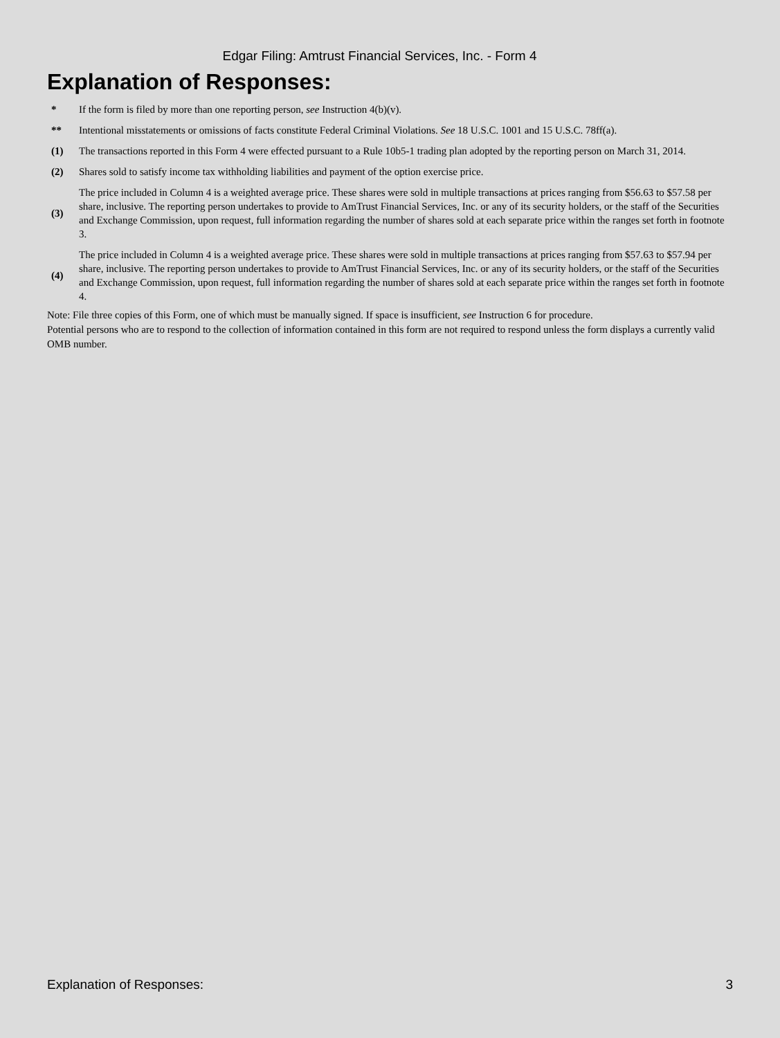Edgar Filing: Amtrust Financial Services, Inc. - Form 4
Explanation of Responses:
| * | If the form is filed by more than one reporting person, see Instruction 4(b)(v). |
| ** | Intentional misstatements or omissions of facts constitute Federal Criminal Violations. See 18 U.S.C. 1001 and 15 U.S.C. 78ff(a). |
| (1) | The transactions reported in this Form 4 were effected pursuant to a Rule 10b5-1 trading plan adopted by the reporting person on March 31, 2014. |
| (2) | Shares sold to satisfy income tax withholding liabilities and payment of the option exercise price. |
| (3) | The price included in Column 4 is a weighted average price. These shares were sold in multiple transactions at prices ranging from $56.63 to $57.58 per share, inclusive. The reporting person undertakes to provide to AmTrust Financial Services, Inc. or any of its security holders, or the staff of the Securities and Exchange Commission, upon request, full information regarding the number of shares sold at each separate price within the ranges set forth in footnote 3. |
| (4) | The price included in Column 4 is a weighted average price. These shares were sold in multiple transactions at prices ranging from $57.63 to $57.94 per share, inclusive. The reporting person undertakes to provide to AmTrust Financial Services, Inc. or any of its security holders, or the staff of the Securities and Exchange Commission, upon request, full information regarding the number of shares sold at each separate price within the ranges set forth in footnote 4. |
Note: File three copies of this Form, one of which must be manually signed. If space is insufficient, see Instruction 6 for procedure.
Potential persons who are to respond to the collection of information contained in this form are not required to respond unless the form displays a currently valid OMB number.
Explanation of Responses: 3